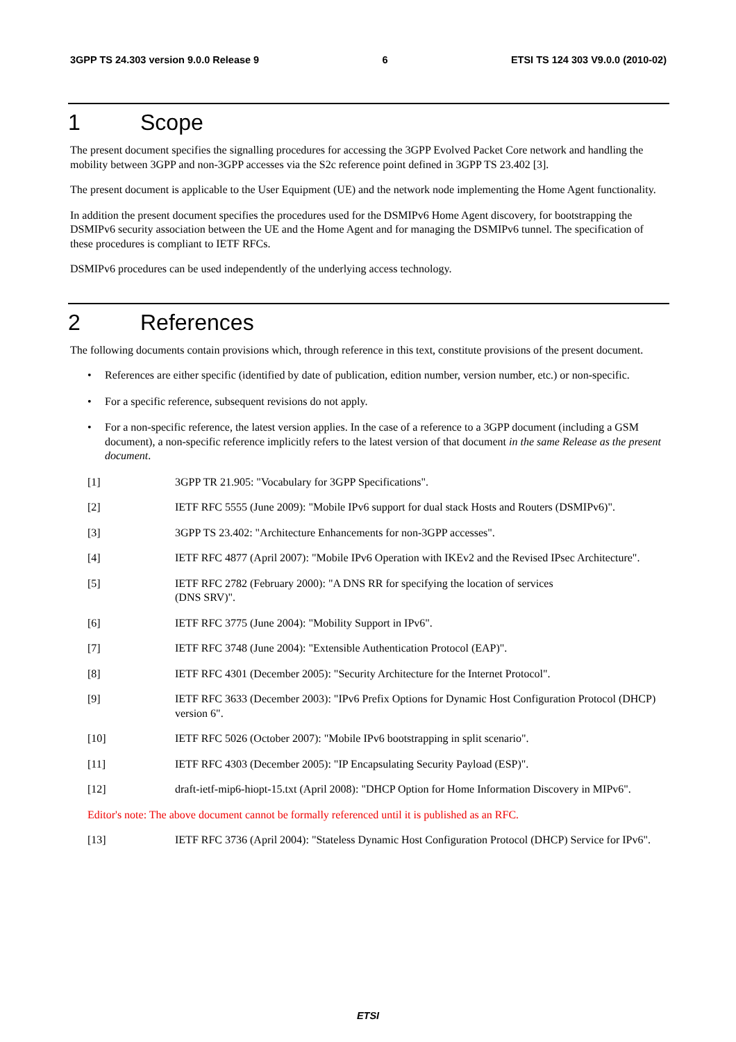3GPP TS 24.303 version 9.0.0 Release 9 6 ETSI TS 124 303 V9.0.0 (2010-02)
1 Scope
The present document specifies the signalling procedures for accessing the 3GPP Evolved Packet Core network and handling the mobility between 3GPP and non-3GPP accesses via the S2c reference point defined in 3GPP TS 23.402 [3].
The present document is applicable to the User Equipment (UE) and the network node implementing the Home Agent functionality.
In addition the present document specifies the procedures used for the DSMIPv6 Home Agent discovery, for bootstrapping the DSMIPv6 security association between the UE and the Home Agent and for managing the DSMIPv6 tunnel. The specification of these procedures is compliant to IETF RFCs.
DSMIPv6 procedures can be used independently of the underlying access technology.
2 References
The following documents contain provisions which, through reference in this text, constitute provisions of the present document.
• References are either specific (identified by date of publication, edition number, version number, etc.) or non-specific.
• For a specific reference, subsequent revisions do not apply.
• For a non-specific reference, the latest version applies. In the case of a reference to a 3GPP document (including a GSM document), a non-specific reference implicitly refers to the latest version of that document in the same Release as the present document.
[1] 3GPP TR 21.905: "Vocabulary for 3GPP Specifications".
[2] IETF RFC 5555 (June 2009): "Mobile IPv6 support for dual stack Hosts and Routers (DSMIPv6)".
[3] 3GPP TS 23.402: "Architecture Enhancements for non-3GPP accesses".
[4] IETF RFC 4877 (April 2007): "Mobile IPv6 Operation with IKEv2 and the Revised IPsec Architecture".
[5] IETF RFC 2782 (February 2000): "A DNS RR for specifying the location of services
(DNS SRV)".
[6] IETF RFC 3775 (June 2004): "Mobility Support in IPv6".
[7] IETF RFC 3748 (June 2004): "Extensible Authentication Protocol (EAP)".
[8] IETF RFC 4301 (December 2005): "Security Architecture for the Internet Protocol".
[9] IETF RFC 3633 (December 2003): "IPv6 Prefix Options for Dynamic Host Configuration Protocol (DHCP) version 6".
[10] IETF RFC 5026 (October 2007): "Mobile IPv6 bootstrapping in split scenario".
[11] IETF RFC 4303 (December 2005): "IP Encapsulating Security Payload (ESP)".
[12] draft-ietf-mip6-hiopt-15.txt (April 2008): "DHCP Option for Home Information Discovery in MIPv6".
Editor's note: The above document cannot be formally referenced until it is published as an RFC.
[13] IETF RFC 3736 (April 2004): "Stateless Dynamic Host Configuration Protocol (DHCP) Service for IPv6".
ETSI